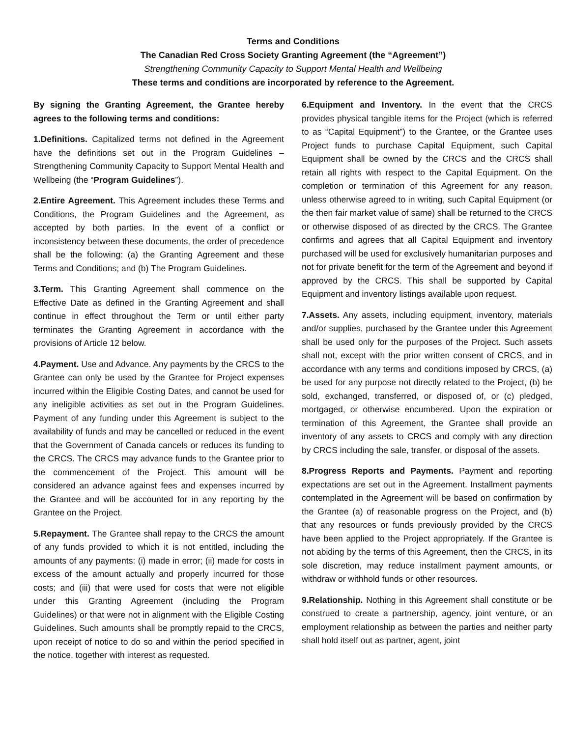Terms and Conditions
The Canadian Red Cross Society Granting Agreement (the “Agreement”)
Strengthening Community Capacity to Support Mental Health and Wellbeing
These terms and conditions are incorporated by reference to the Agreement.
By signing the Granting Agreement, the Grantee hereby agrees to the following terms and conditions:
1.Definitions. Capitalized terms not defined in the Agreement have the definitions set out in the Program Guidelines – Strengthening Community Capacity to Support Mental Health and Wellbeing (the “Program Guidelines”).
2.Entire Agreement. This Agreement includes these Terms and Conditions, the Program Guidelines and the Agreement, as accepted by both parties. In the event of a conflict or inconsistency between these documents, the order of precedence shall be the following: (a) the Granting Agreement and these Terms and Conditions; and (b) The Program Guidelines.
3.Term. This Granting Agreement shall commence on the Effective Date as defined in the Granting Agreement and shall continue in effect throughout the Term or until either party terminates the Granting Agreement in accordance with the provisions of Article 12 below.
4.Payment. Use and Advance. Any payments by the CRCS to the Grantee can only be used by the Grantee for Project expenses incurred within the Eligible Costing Dates, and cannot be used for any ineligible activities as set out in the Program Guidelines. Payment of any funding under this Agreement is subject to the availability of funds and may be cancelled or reduced in the event that the Government of Canada cancels or reduces its funding to the CRCS. The CRCS may advance funds to the Grantee prior to the commencement of the Project. This amount will be considered an advance against fees and expenses incurred by the Grantee and will be accounted for in any reporting by the Grantee on the Project.
5.Repayment. The Grantee shall repay to the CRCS the amount of any funds provided to which it is not entitled, including the amounts of any payments: (i) made in error; (ii) made for costs in excess of the amount actually and properly incurred for those costs; and (iii) that were used for costs that were not eligible under this Granting Agreement (including the Program Guidelines) or that were not in alignment with the Eligible Costing Guidelines. Such amounts shall be promptly repaid to the CRCS, upon receipt of notice to do so and within the period specified in the notice, together with interest as requested.
6.Equipment and Inventory. In the event that the CRCS provides physical tangible items for the Project (which is referred to as “Capital Equipment”) to the Grantee, or the Grantee uses Project funds to purchase Capital Equipment, such Capital Equipment shall be owned by the CRCS and the CRCS shall retain all rights with respect to the Capital Equipment. On the completion or termination of this Agreement for any reason, unless otherwise agreed to in writing, such Capital Equipment (or the then fair market value of same) shall be returned to the CRCS or otherwise disposed of as directed by the CRCS. The Grantee confirms and agrees that all Capital Equipment and inventory purchased will be used for exclusively humanitarian purposes and not for private benefit for the term of the Agreement and beyond if approved by the CRCS. This shall be supported by Capital Equipment and inventory listings available upon request.
7.Assets. Any assets, including equipment, inventory, materials and/or supplies, purchased by the Grantee under this Agreement shall be used only for the purposes of the Project. Such assets shall not, except with the prior written consent of CRCS, and in accordance with any terms and conditions imposed by CRCS, (a) be used for any purpose not directly related to the Project, (b) be sold, exchanged, transferred, or disposed of, or (c) pledged, mortgaged, or otherwise encumbered. Upon the expiration or termination of this Agreement, the Grantee shall provide an inventory of any assets to CRCS and comply with any direction by CRCS including the sale, transfer, or disposal of the assets.
8.Progress Reports and Payments. Payment and reporting expectations are set out in the Agreement. Installment payments contemplated in the Agreement will be based on confirmation by the Grantee (a) of reasonable progress on the Project, and (b) that any resources or funds previously provided by the CRCS have been applied to the Project appropriately. If the Grantee is not abiding by the terms of this Agreement, then the CRCS, in its sole discretion, may reduce installment payment amounts, or withdraw or withhold funds or other resources.
9.Relationship. Nothing in this Agreement shall constitute or be construed to create a partnership, agency, joint venture, or an employment relationship as between the parties and neither party shall hold itself out as partner, agent, joint